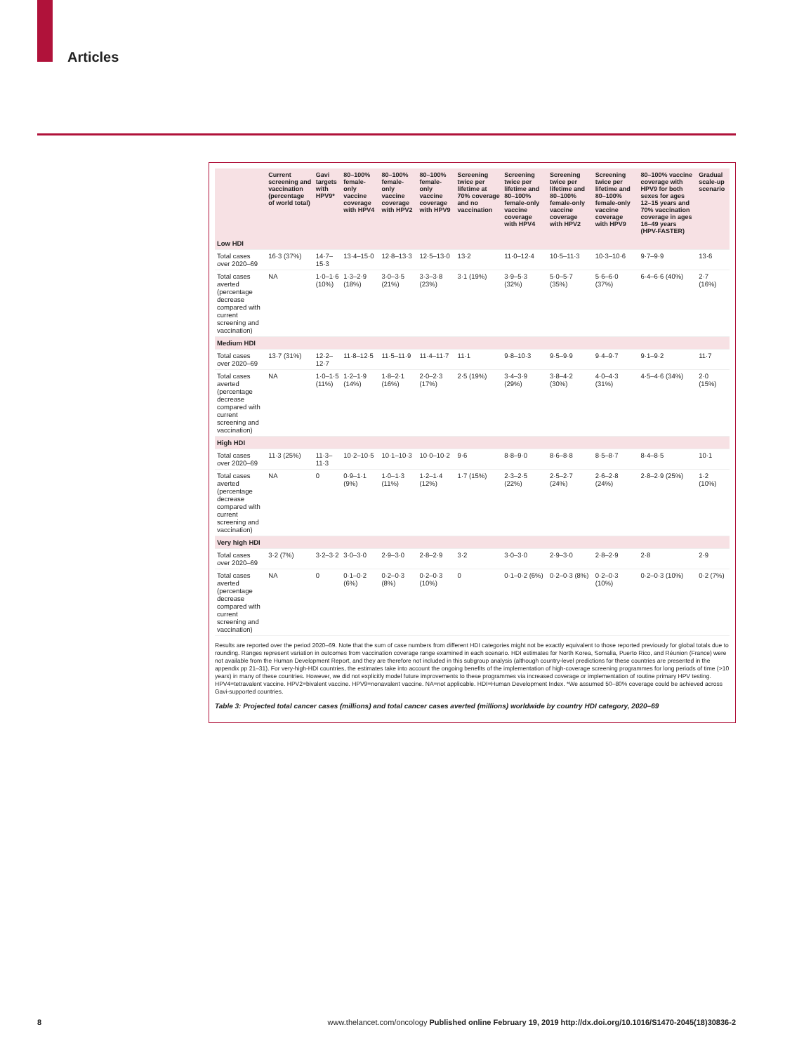Articles
| | Current screening and vaccination (percentage of world total) | Gavi targets with HPV9* | 80–100% female-only vaccine coverage with HPV4 | 80–100% female-only vaccine coverage with HPV2 | 80–100% female-only vaccine coverage with HPV9 | Screening twice per lifetime at 70% coverage and no vaccination | Screening twice per lifetime and 80–100% female-only vaccine coverage with HPV4 | Screening twice per lifetime and 80–100% female-only vaccine coverage with HPV2 | Screening twice per lifetime and 80–100% female-only vaccine coverage with HPV9 | 80–100% vaccine coverage with HPV9 for both sexes for ages 12–15 years and 70% vaccination coverage in ages 16–49 years (HPV-FASTER) | Gradual scale-up scenario |
| --- | --- | --- | --- | --- | --- | --- | --- | --- | --- | --- | --- |
| Low HDI | | | | | | | | | | | |
| Total cases over 2020–69 | 16·3 (37%) | 14·7–15·3 | 13·4–15·0 | 12·8–13·3 | 12·5–13·0 | 13·2 | 11·0–12·4 | 10·5–11·3 | 10·3–10·6 | 9·7–9·9 | 13·6 |
| Total cases averted (percentage decrease compared with current screening and vaccination) | NA | 1·0–1·6 (10%) | 1·3–2·9 (18%) | 3·0–3·5 (21%) | 3·3–3·8 (23%) | 3·1 (19%) | 3·9–5·3 (32%) | 5·0–5·7 (35%) | 5·6–6·0 (37%) | 6·4–6·6 (40%) | 2·7 (16%) |
| Medium HDI | | | | | | | | | | | |
| Total cases over 2020–69 | 13·7 (31%) | 12·2–12·7 | 11·8–12·5 | 11·5–11·9 | 11·4–11·7 | 11·1 | 9·8–10·3 | 9·5–9·9 | 9·4–9·7 | 9·1–9·2 | 11·7 |
| Total cases averted (percentage decrease compared with current screening and vaccination) | NA | 1·0–1·5 (11%) | 1·2–1·9 (14%) | 1·8–2·1 (16%) | 2·0–2·3 (17%) | 2·5 (19%) | 3·4–3·9 (29%) | 3·8–4·2 (30%) | 4·0–4·3 (31%) | 4·5–4·6 (34%) | 2·0 (15%) |
| High HDI | | | | | | | | | | | |
| Total cases over 2020–69 | 11·3 (25%) | 11·3–11·3 | 10·2–10·5 | 10·1–10·3 | 10·0–10·2 | 9·6 | 8·8–9·0 | 8·6–8·8 | 8·5–8·7 | 8·4–8·5 | 10·1 |
| Total cases averted (percentage decrease compared with current screening and vaccination) | NA | 0 | 0·9–1·1 (9%) | 1·0–1·3 (11%) | 1·2–1·4 (12%) | 1·7 (15%) | 2·3–2·5 (22%) | 2·5–2·7 (24%) | 2·6–2·8 (24%) | 2·8–2·9 (25%) | 1·2 (10%) |
| Very high HDI | | | | | | | | | | | |
| Total cases over 2020–69 | 3·2 (7%) | 3·2–3·2 | 3·0–3·0 | 2·9–3·0 | 2·8–2·9 | 3·2 | 3·0–3·0 | 2·9–3·0 | 2·8–2·9 | 2·8 | 2·9 |
| Total cases averted (percentage decrease compared with current screening and vaccination) | NA | 0 | 0·1–0·2 (6%) | 0·2–0·3 (8%) | 0·2–0·3 (10%) | 0 | 0·1–0·2 (6%) | 0·2–0·3 (8%) | 0·2–0·3 (10%) | 0·2–0·3 (10%) | 0·2 (7%) |
Results are reported over the period 2020–69. Note that the sum of case numbers from different HDI categories might not be exactly equivalent to those reported previously for global totals due to rounding. Ranges represent variation in outcomes from vaccination coverage range examined in each scenario. HDI estimates for North Korea, Somalia, Puerto Rico, and Réunion (France) were not available from the Human Development Report, and they are therefore not included in this subgroup analysis (although country-level predictions for these countries are presented in the appendix pp 21–31). For very-high-HDI countries, the estimates take into account the ongoing benefits of the implementation of high-coverage screening programmes for long periods of time (>10 years) in many of these countries. However, we did not explicitly model future improvements to these programmes via increased coverage or implementation of routine primary HPV testing. HPV4=tetravalent vaccine. HPV2=bivalent vaccine. HPV9=nonavalent vaccine. NA=not applicable. HDI=Human Development Index. *We assumed 50–80% coverage could be achieved across Gavi-supported countries.
Table 3: Projected total cancer cases (millions) and total cancer cases averted (millions) worldwide by country HDI category, 2020–69
8 www.thelancet.com/oncology Published online February 19, 2019 http://dx.doi.org/10.1016/S1470-2045(18)30836-2